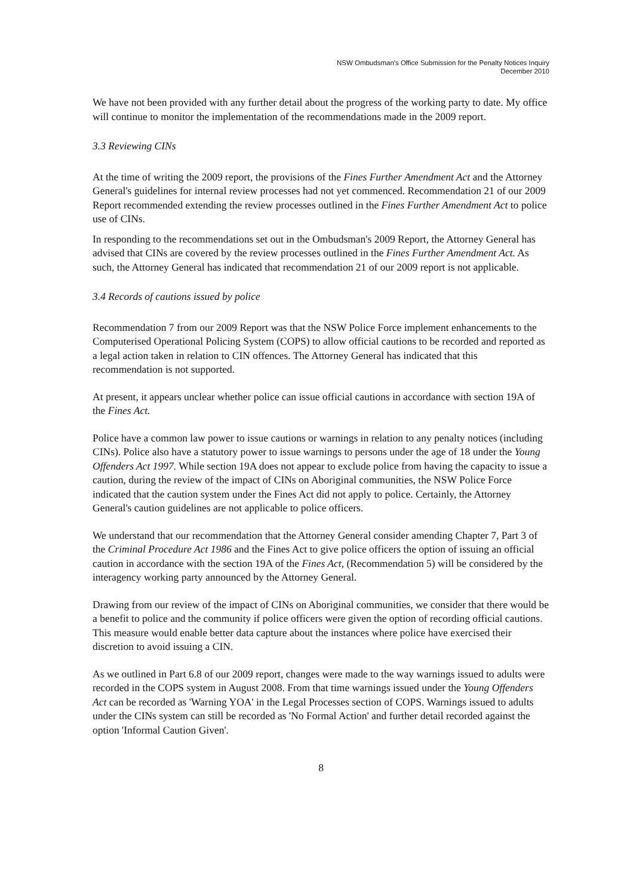NSW Ombudsman's Office Submission for the Penalty Notices Inquiry
December 2010
We have not been provided with any further detail about the progress of the working party to date. My office will continue to monitor the implementation of the recommendations made in the 2009 report.
3.3 Reviewing CINs
At the time of writing the 2009 report, the provisions of the Fines Further Amendment Act and the Attorney General's guidelines for internal review processes had not yet commenced. Recommendation 21 of our 2009 Report recommended extending the review processes outlined in the Fines Further Amendment Act to police use of CINs.
In responding to the recommendations set out in the Ombudsman's 2009 Report, the Attorney General has advised that CINs are covered by the review processes outlined in the Fines Further Amendment Act. As such, the Attorney General has indicated that recommendation 21 of our 2009 report is not applicable.
3.4 Records of cautions issued by police
Recommendation 7 from our 2009 Report was that the NSW Police Force implement enhancements to the Computerised Operational Policing System (COPS) to allow official cautions to be recorded and reported as a legal action taken in relation to CIN offences. The Attorney General has indicated that this recommendation is not supported.
At present, it appears unclear whether police can issue official cautions in accordance with section 19A of the Fines Act.
Police have a common law power to issue cautions or warnings in relation to any penalty notices (including CINs). Police also have a statutory power to issue warnings to persons under the age of 18 under the Young Offenders Act 1997. While section 19A does not appear to exclude police from having the capacity to issue a caution, during the review of the impact of CINs on Aboriginal communities, the NSW Police Force indicated that the caution system under the Fines Act did not apply to police. Certainly, the Attorney General's caution guidelines are not applicable to police officers.
We understand that our recommendation that the Attorney General consider amending Chapter 7, Part 3 of the Criminal Procedure Act 1986 and the Fines Act to give police officers the option of issuing an official caution in accordance with the section 19A of the Fines Act, (Recommendation 5) will be considered by the interagency working party announced by the Attorney General.
Drawing from our review of the impact of CINs on Aboriginal communities, we consider that there would be a benefit to police and the community if police officers were given the option of recording official cautions. This measure would enable better data capture about the instances where police have exercised their discretion to avoid issuing a CIN.
As we outlined in Part 6.8 of our 2009 report, changes were made to the way warnings issued to adults were recorded in the COPS system in August 2008. From that time warnings issued under the Young Offenders Act can be recorded as 'Warning YOA' in the Legal Processes section of COPS. Warnings issued to adults under the CINs system can still be recorded as 'No Formal Action' and further detail recorded against the option 'Informal Caution Given'.
8